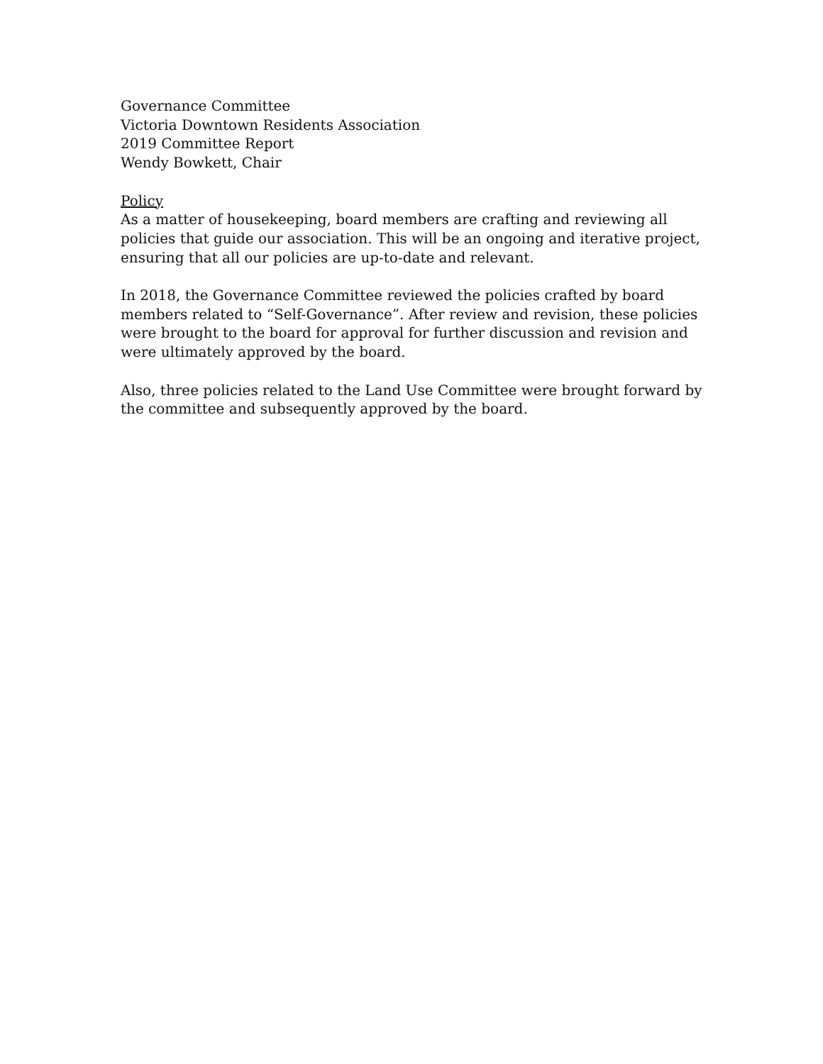Governance Committee
Victoria Downtown Residents Association
2019 Committee Report
Wendy Bowkett, Chair
Policy
As a matter of housekeeping, board members are crafting and reviewing all policies that guide our association. This will be an ongoing and iterative project, ensuring that all our policies are up-to-date and relevant.
In 2018, the Governance Committee reviewed the policies crafted by board members related to “Self-Governance”. After review and revision, these policies were brought to the board for approval for further discussion and revision and were ultimately approved by the board.
Also, three policies related to the Land Use Committee were brought forward by the committee and subsequently approved by the board.